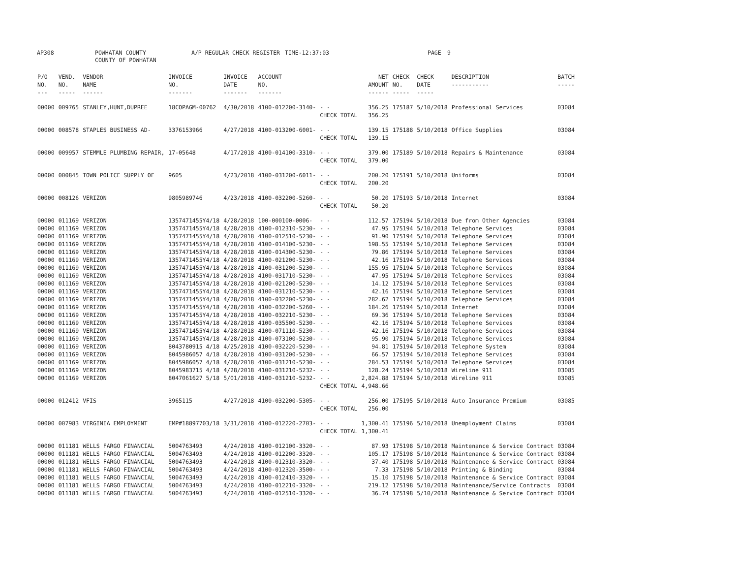AP308 POWHATAN COUNTY
COUNTY OF POWHATAN
A/P REGULAR CHECK REGISTER TIME-12:37:03 PAGE 9
| P/O NO. --- | VEND. NO. ----- | VENDOR NAME ------ | INVOICE NO. ------- | INVOICE DATE ------- | ACCOUNT NO. ------- | | NET AMOUNT ------ | CHECK NO. ----- | CHECK DATE ----- | DESCRIPTION ----------- | BATCH ----- |
| --- | --- | --- | --- | --- | --- | --- | --- | --- | --- | --- | --- |
| 00000 | 009765 | STANLEY,HUNT,DUPREE | 18COPAGM-00762 | 4/30/2018 | 4100-012200-3140- | - - | 356.25 | 175187 | 5/10/2018 | Professional Services | 03084 |
| | | | | | | CHECK TOTAL | 356.25 | | | | |
| 00000 | 008578 | STAPLES BUSINESS AD- | 3376153966 | 4/27/2018 | 4100-013200-6001- | - - | 139.15 | 175188 | 5/10/2018 | Office Supplies | 03084 |
| | | | | | | CHECK TOTAL | 139.15 | | | | |
| 00000 | 009957 | STEMMLE PLUMBING REPAIR, | 17-05648 | 4/17/2018 | 4100-014100-3310- | - - | 379.00 | 175189 | 5/10/2018 | Repairs & Maintenance | 03084 |
| | | | | | | CHECK TOTAL | 379.00 | | | | |
| 00000 | 000845 | TOWN POLICE SUPPLY OF | 9605 | 4/23/2018 | 4100-031200-6011- | - - | 200.20 | 175191 | 5/10/2018 | Uniforms | 03084 |
| | | | | | | CHECK TOTAL | 200.20 | | | | |
| 00000 | 008126 | VERIZON | 9805989746 | 4/23/2018 | 4100-032200-5260- | - - | 50.20 | 175193 | 5/10/2018 | Internet | 03084 |
| | | | | | | CHECK TOTAL | 50.20 | | | | |
| 00000 | 011169 | VERIZON | 1357471455Y4/18 | 4/28/2018 | 100-000100-0006- | - - | 112.57 | 175194 | 5/10/2018 | Due from Other Agencies | 03084 |
| 00000 | 011169 | VERIZON | 1357471455Y4/18 | 4/28/2018 | 4100-012310-5230- | - - | 47.95 | 175194 | 5/10/2018 | Telephone Services | 03084 |
| 00000 | 011169 | VERIZON | 1357471455Y4/18 | 4/28/2018 | 4100-012510-5230- | - - | 91.90 | 175194 | 5/10/2018 | Telephone Services | 03084 |
| 00000 | 011169 | VERIZON | 1357471455Y4/18 | 4/28/2018 | 4100-014100-5230- | - - | 198.55 | 175194 | 5/10/2018 | Telephone Services | 03084 |
| 00000 | 011169 | VERIZON | 1357471455Y4/18 | 4/28/2018 | 4100-014300-5230- | - - | 79.86 | 175194 | 5/10/2018 | Telephone Services | 03084 |
| 00000 | 011169 | VERIZON | 1357471455Y4/18 | 4/28/2018 | 4100-021200-5230- | - - | 42.16 | 175194 | 5/10/2018 | Telephone Services | 03084 |
| 00000 | 011169 | VERIZON | 1357471455Y4/18 | 4/28/2018 | 4100-031200-5230- | - - | 155.95 | 175194 | 5/10/2018 | Telephone Services | 03084 |
| 00000 | 011169 | VERIZON | 1357471455Y4/18 | 4/28/2018 | 4100-031710-5230- | - - | 47.95 | 175194 | 5/10/2018 | Telephone Services | 03084 |
| 00000 | 011169 | VERIZON | 1357471455Y4/18 | 4/28/2018 | 4100-021200-5230- | - - | 14.12 | 175194 | 5/10/2018 | Telephone Services | 03084 |
| 00000 | 011169 | VERIZON | 1357471455Y4/18 | 4/28/2018 | 4100-031210-5230- | - - | 42.16 | 175194 | 5/10/2018 | Telephone Services | 03084 |
| 00000 | 011169 | VERIZON | 1357471455Y4/18 | 4/28/2018 | 4100-032200-5230- | - - | 282.62 | 175194 | 5/10/2018 | Telephone Services | 03084 |
| 00000 | 011169 | VERIZON | 1357471455Y4/18 | 4/28/2018 | 4100-032200-5260- | - - | 184.26 | 175194 | 5/10/2018 | Internet | 03084 |
| 00000 | 011169 | VERIZON | 1357471455Y4/18 | 4/28/2018 | 4100-032210-5230- | - - | 69.36 | 175194 | 5/10/2018 | Telephone Services | 03084 |
| 00000 | 011169 | VERIZON | 1357471455Y4/18 | 4/28/2018 | 4100-035500-5230- | - - | 42.16 | 175194 | 5/10/2018 | Telephone Services | 03084 |
| 00000 | 011169 | VERIZON | 1357471455Y4/18 | 4/28/2018 | 4100-071110-5230- | - - | 42.16 | 175194 | 5/10/2018 | Telephone Services | 03084 |
| 00000 | 011169 | VERIZON | 1357471455Y4/18 | 4/28/2018 | 4100-073100-5230- | - - | 95.90 | 175194 | 5/10/2018 | Telephone Services | 03084 |
| 00000 | 011169 | VERIZON | 8043780915 4/18 | 4/25/2018 | 4100-032220-5230- | - - | 94.81 | 175194 | 5/10/2018 | Telephone System | 03084 |
| 00000 | 011169 | VERIZON | 8045986057 4/18 | 4/28/2018 | 4100-031200-5230- | - - | 66.57 | 175194 | 5/10/2018 | Telephone Services | 03084 |
| 00000 | 011169 | VERIZON | 8045986057 4/18 | 4/28/2018 | 4100-031210-5230- | - - | 284.53 | 175194 | 5/10/2018 | Telephone Services | 03084 |
| 00000 | 011169 | VERIZON | 8045983715 4/18 | 4/28/2018 | 4100-031210-5232- | - - | 128.24 | 175194 | 5/10/2018 | Wireline 911 | 03085 |
| 00000 | 011169 | VERIZON | 8047061627 5/18 | 5/01/2018 | 4100-031210-5232- | - - | 2,824.88 | 175194 | 5/10/2018 | Wireline 911 | 03085 |
| | | | | | | CHECK TOTAL | 4,948.66 | | | | |
| 00000 | 012412 | VFIS | 3965115 | 4/27/2018 | 4100-032200-5305- | - - | 256.00 | 175195 | 5/10/2018 | Auto Insurance Premium | 03085 |
| | | | | | | CHECK TOTAL | 256.00 | | | | |
| 00000 | 007983 | VIRGINIA EMPLOYMENT | EMP#18897703/18 | 3/31/2018 | 4100-012220-2703- | - - | 1,300.41 | 175196 | 5/10/2018 | Unemployment Claims | 03084 |
| | | | | | | CHECK TOTAL | 1,300.41 | | | | |
| 00000 | 011181 | WELLS FARGO FINANCIAL | 5004763493 | 4/24/2018 | 4100-012100-3320- | - - | 87.93 | 175198 | 5/10/2018 | Maintenance & Service Contract | 03084 |
| 00000 | 011181 | WELLS FARGO FINANCIAL | 5004763493 | 4/24/2018 | 4100-012200-3320- | - - | 105.17 | 175198 | 5/10/2018 | Maintenance & Service Contract | 03084 |
| 00000 | 011181 | WELLS FARGO FINANCIAL | 5004763493 | 4/24/2018 | 4100-012310-3320- | - - | 37.40 | 175198 | 5/10/2018 | Maintenance & Service Contract | 03084 |
| 00000 | 011181 | WELLS FARGO FINANCIAL | 5004763493 | 4/24/2018 | 4100-012320-3500- | - - | 7.33 | 175198 | 5/10/2018 | Printing & Binding | 03084 |
| 00000 | 011181 | WELLS FARGO FINANCIAL | 5004763493 | 4/24/2018 | 4100-012410-3320- | - - | 15.10 | 175198 | 5/10/2018 | Maintenance & Service Contract | 03084 |
| 00000 | 011181 | WELLS FARGO FINANCIAL | 5004763493 | 4/24/2018 | 4100-012210-3320- | - - | 219.12 | 175198 | 5/10/2018 | Maintenance/Service Contracts | 03084 |
| 00000 | 011181 | WELLS FARGO FINANCIAL | 5004763493 | 4/24/2018 | 4100-012510-3320- | - - | 36.74 | 175198 | 5/10/2018 | Maintenance & Service Contract | 03084 |